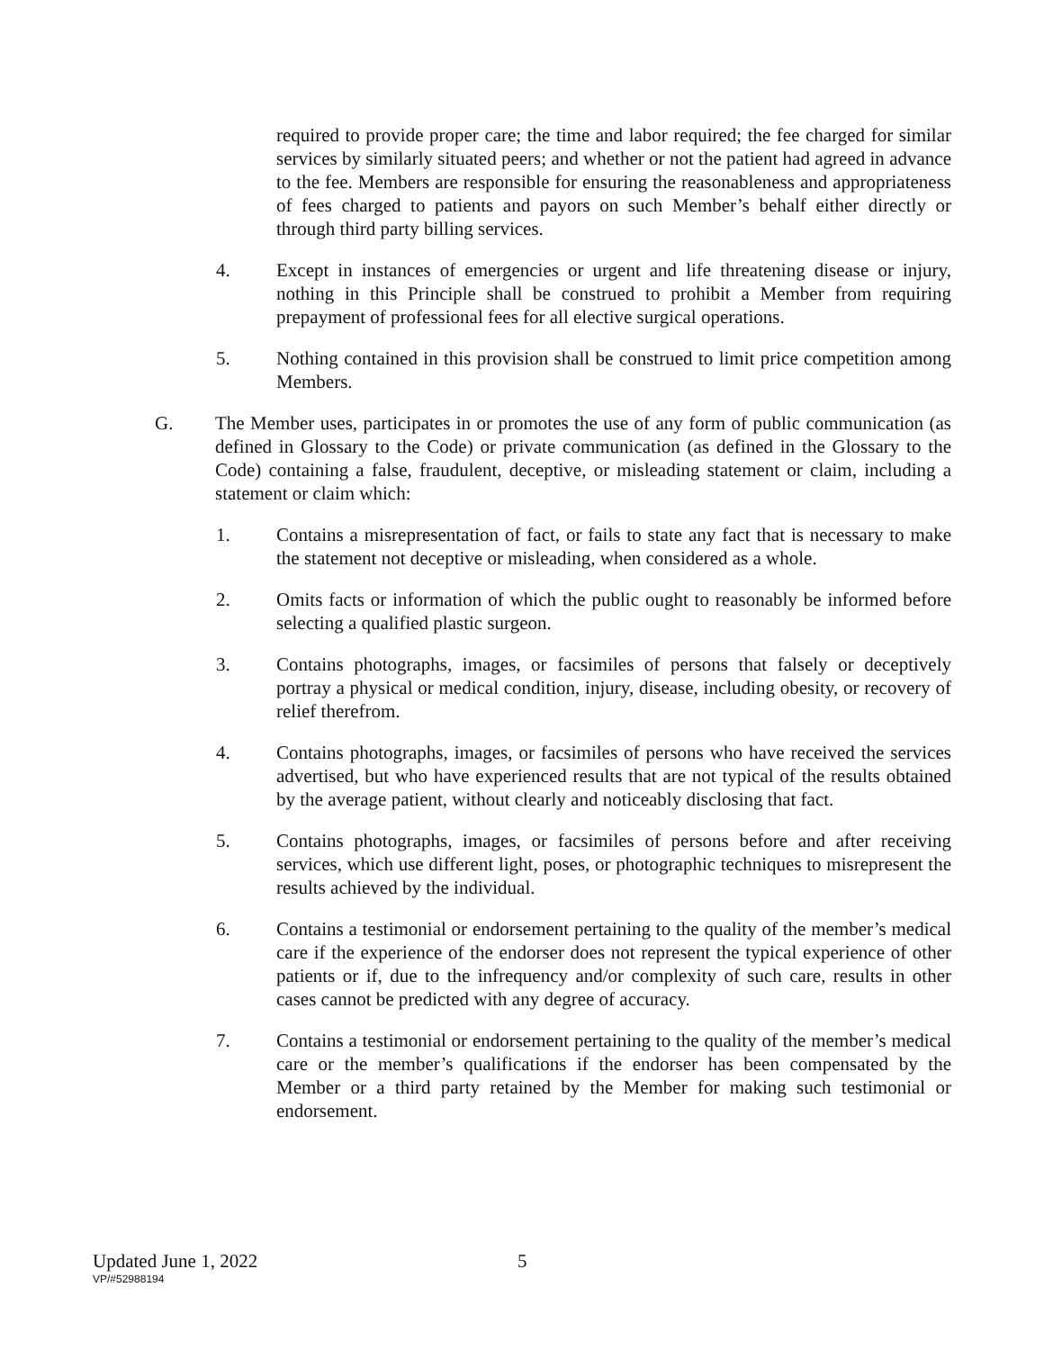required to provide proper care; the time and labor required; the fee charged for similar services by similarly situated peers; and whether or not the patient had agreed in advance to the fee. Members are responsible for ensuring the reasonableness and appropriateness of fees charged to patients and payors on such Member’s behalf either directly or through third party billing services.
4. Except in instances of emergencies or urgent and life threatening disease or injury, nothing in this Principle shall be construed to prohibit a Member from requiring prepayment of professional fees for all elective surgical operations.
5. Nothing contained in this provision shall be construed to limit price competition among Members.
G. The Member uses, participates in or promotes the use of any form of public communication (as defined in Glossary to the Code) or private communication (as defined in the Glossary to the Code) containing a false, fraudulent, deceptive, or misleading statement or claim, including a statement or claim which:
1. Contains a misrepresentation of fact, or fails to state any fact that is necessary to make the statement not deceptive or misleading, when considered as a whole.
2. Omits facts or information of which the public ought to reasonably be informed before selecting a qualified plastic surgeon.
3. Contains photographs, images, or facsimiles of persons that falsely or deceptively portray a physical or medical condition, injury, disease, including obesity, or recovery of relief therefrom.
4. Contains photographs, images, or facsimiles of persons who have received the services advertised, but who have experienced results that are not typical of the results obtained by the average patient, without clearly and noticeably disclosing that fact.
5. Contains photographs, images, or facsimiles of persons before and after receiving services, which use different light, poses, or photographic techniques to misrepresent the results achieved by the individual.
6. Contains a testimonial or endorsement pertaining to the quality of the member’s medical care if the experience of the endorser does not represent the typical experience of other patients or if, due to the infrequency and/or complexity of such care, results in other cases cannot be predicted with any degree of accuracy.
7. Contains a testimonial or endorsement pertaining to the quality of the member’s medical care or the member’s qualifications if the endorser has been compensated by the Member or a third party retained by the Member for making such testimonial or endorsement.
Updated June 1, 2022 5
VP/#52988194